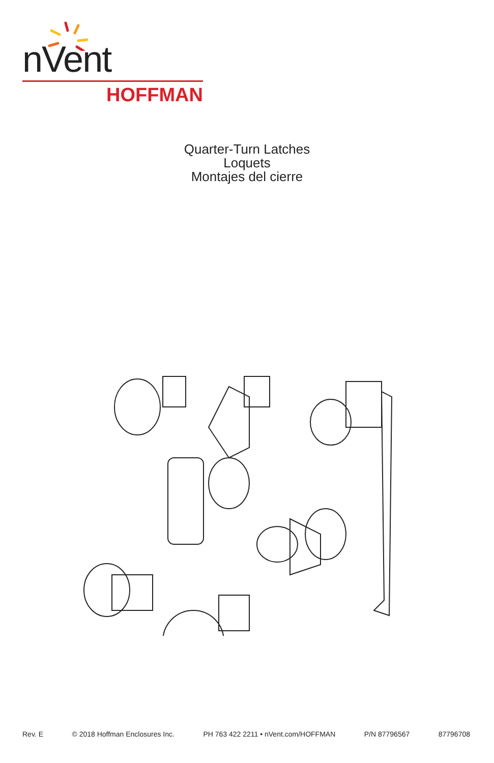nVent
HOFFMAN
Quarter-Turn Latches
Loquets
Montajes del cierre
Rev. E © 2018 Hoffman Enclosures Inc. PH 763 422 2211 • nVent.com/HOFFMAN P/N 87796567 87796708